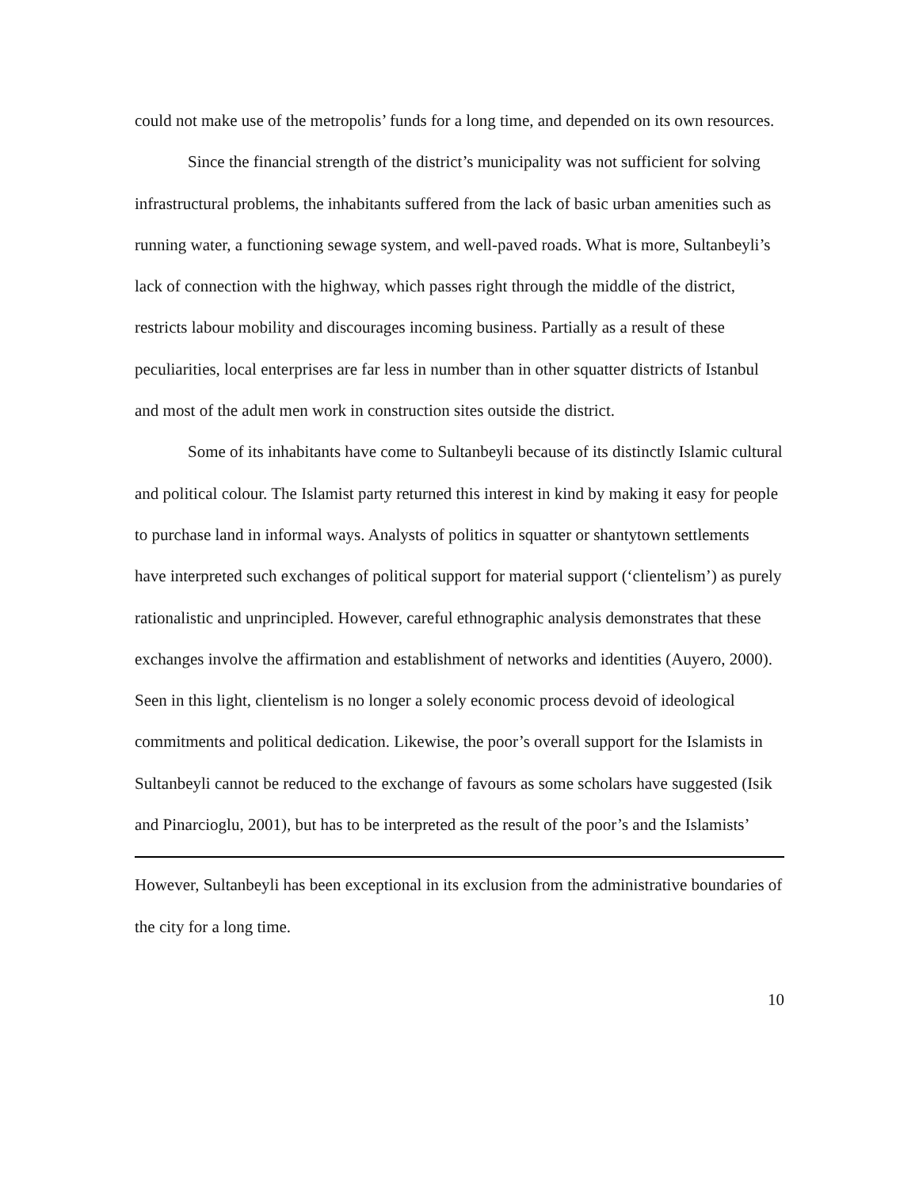could not make use of the metropolis’ funds for a long time, and depended on its own resources.
Since the financial strength of the district’s municipality was not sufficient for solving infrastructural problems, the inhabitants suffered from the lack of basic urban amenities such as running water, a functioning sewage system, and well-paved roads. What is more, Sultanbeyli’s lack of connection with the highway, which passes right through the middle of the district, restricts labour mobility and discourages incoming business. Partially as a result of these peculiarities, local enterprises are far less in number than in other squatter districts of Istanbul and most of the adult men work in construction sites outside the district.
Some of its inhabitants have come to Sultanbeyli because of its distinctly Islamic cultural and political colour. The Islamist party returned this interest in kind by making it easy for people to purchase land in informal ways. Analysts of politics in squatter or shantytown settlements have interpreted such exchanges of political support for material support (‘clientelism’) as purely rationalistic and unprincipled. However, careful ethnographic analysis demonstrates that these exchanges involve the affirmation and establishment of networks and identities (Auyero, 2000). Seen in this light, clientelism is no longer a solely economic process devoid of ideological commitments and political dedication. Likewise, the poor’s overall support for the Islamists in Sultanbeyli cannot be reduced to the exchange of favours as some scholars have suggested (Isik and Pinarcioglu, 2001), but has to be interpreted as the result of the poor’s and the Islamists’
However, Sultanbeyli has been exceptional in its exclusion from the administrative boundaries of the city for a long time.
10